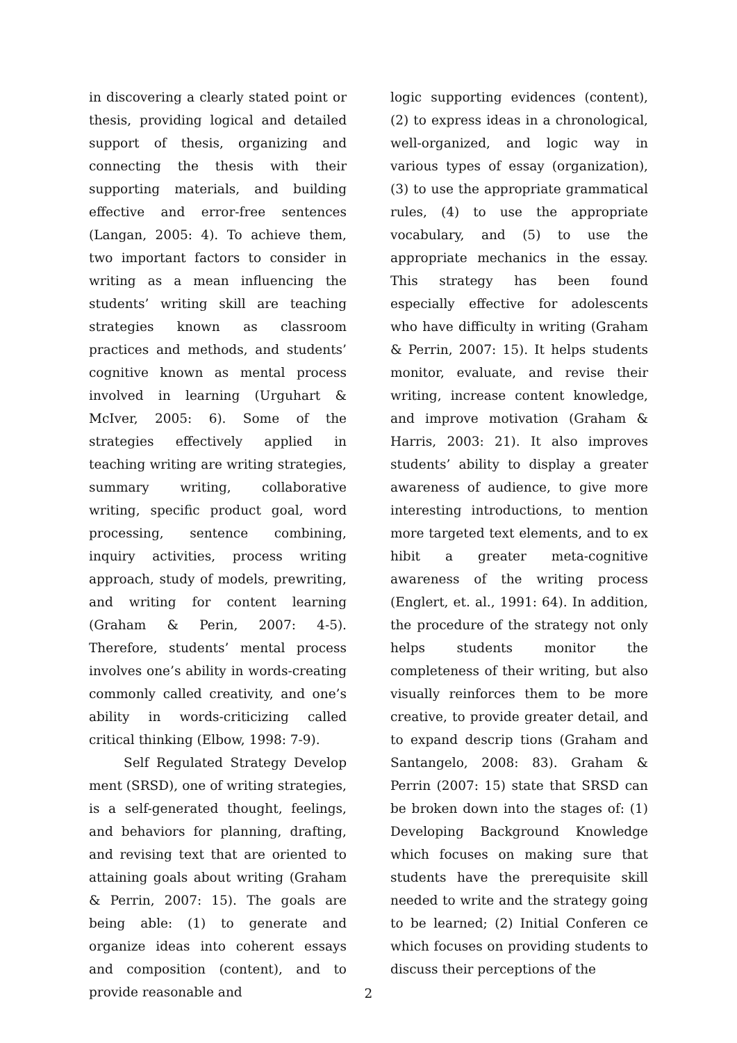in discovering a clearly stated point or thesis, providing logical and detailed support of thesis, organizing and connecting the thesis with their supporting materials, and building effective and error-free sentences (Langan, 2005: 4). To achieve them, two important factors to consider in writing as a mean influencing the students’ writing skill are teaching strategies known as classroom practices and methods, and students’ cognitive known as mental process involved in learning (Urguhart & McIver, 2005: 6). Some of the strategies effectively applied in teaching writing are writing strategies, summary writing, collaborative writing, specific product goal, word processing, sentence combining, inquiry activities, process writing approach, study of models, prewriting, and writing for content learning (Graham & Perin, 2007: 4-5). Therefore, students’ mental process involves one’s ability in words-creating commonly called creativity, and one’s ability in words-criticizing called critical thinking (Elbow, 1998: 7-9).
Self Regulated Strategy Develop ment (SRSD), one of writing strategies, is a self-generated thought, feelings, and behaviors for planning, drafting, and revising text that are oriented to attaining goals about writing (Graham & Perrin, 2007: 15). The goals are being able: (1) to generate and organize ideas into coherent essays and composition (content), and to provide reasonable and
logic supporting evidences (content), (2) to express ideas in a chronological, well-organized, and logic way in various types of essay (organization), (3) to use the appropriate grammatical rules, (4) to use the appropriate vocabulary, and (5) to use the appropriate mechanics in the essay. This strategy has been found especially effective for adolescents who have difficulty in writing (Graham & Perrin, 2007: 15). It helps students monitor, evaluate, and revise their writing, increase content knowledge, and improve motivation (Graham & Harris, 2003: 21). It also improves students’ ability to display a greater awareness of audience, to give more interesting introductions, to mention more targeted text elements, and to ex hibit a greater meta-cognitive awareness of the writing process (Englert, et. al., 1991: 64). In addition, the procedure of the strategy not only helps students monitor the completeness of their writing, but also visually reinforces them to be more creative, to provide greater detail, and to expand descrip tions (Graham and Santangelo, 2008: 83). Graham & Perrin (2007: 15) state that SRSD can be broken down into the stages of: (1) Developing Background Knowledge which focuses on making sure that students have the prerequisite skill needed to write and the strategy going to be learned; (2) Initial Conferen ce which focuses on providing students to discuss their perceptions of the
2